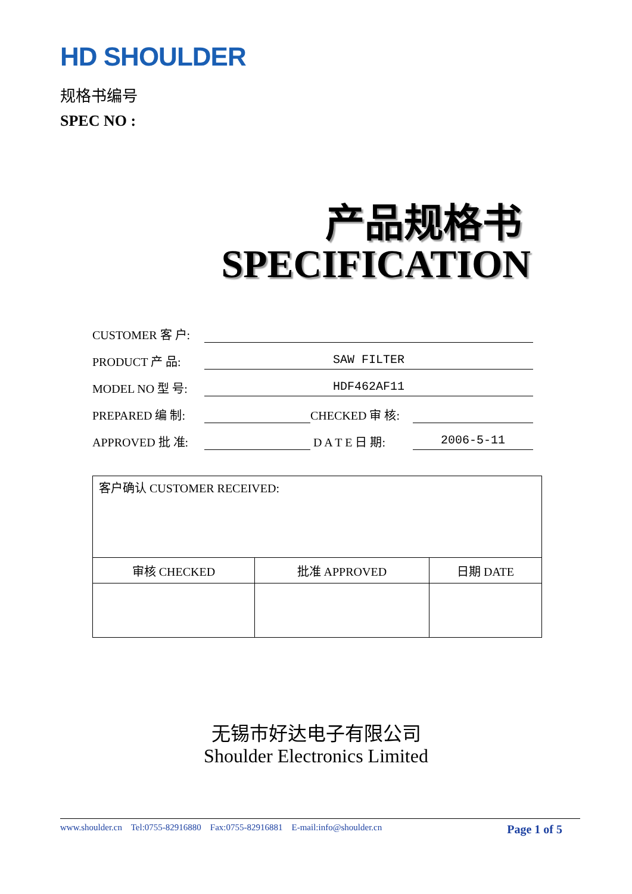HD SHOULDER
规格书编号
SPEC NO :
产品规格书
SPECIFICATION
CUSTOMER 客 户:
PRODUCT 产 品: SAW FILTER
MODEL NO 型 号: HDF462AF11
PREPARED 编 制: CHECKED 审 核:
APPROVED 批 准: D A T E 日 期: 2006-5-11
| 客户确认 CUSTOMER RECEIVED: | | |
| 审核 CHECKED | 批准 APPROVED | 日期 DATE |
无锡市好达电子有限公司
Shoulder Electronics Limited
www.shoulder.cn Tel:0755-82916880 Fax:0755-82916881 E-mail:info@shoulder.cn Page 1 of 5